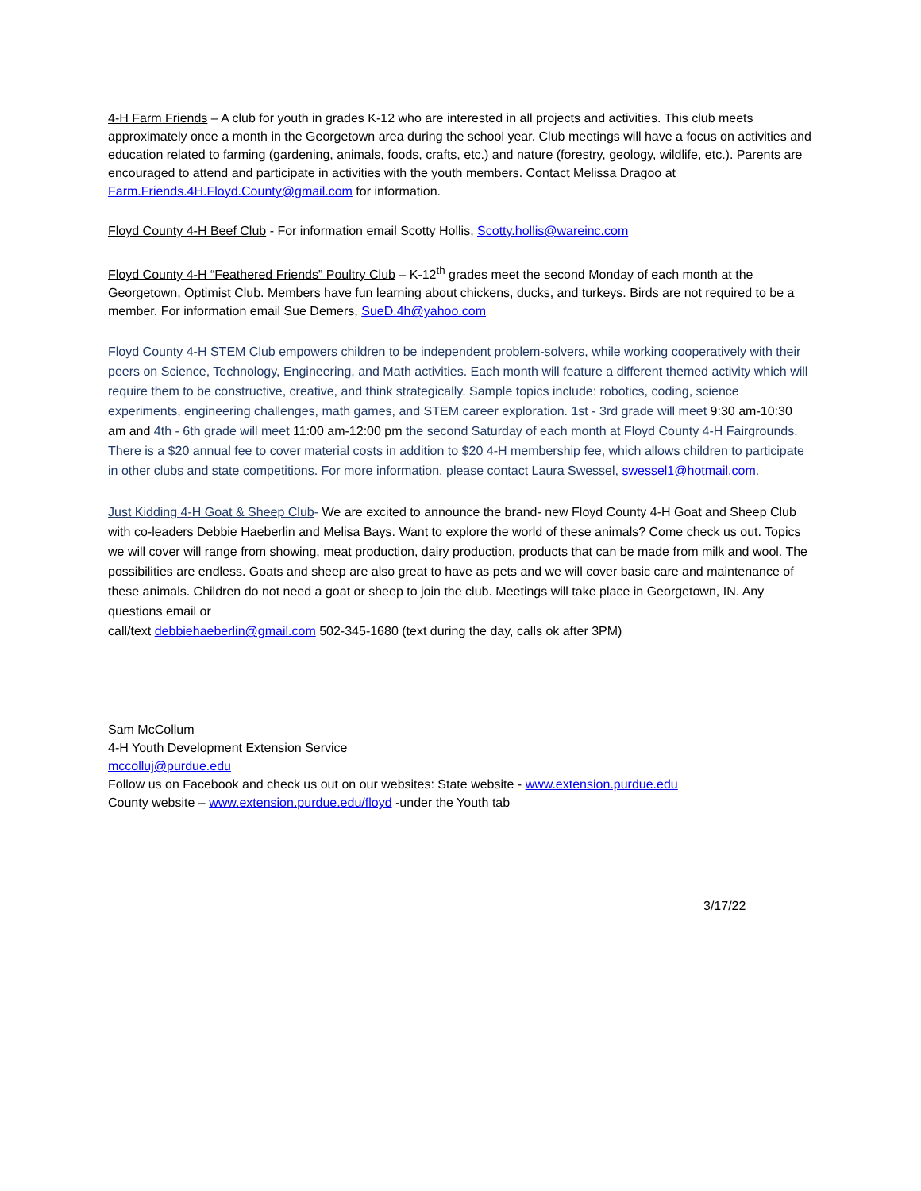4-H Farm Friends – A club for youth in grades K-12 who are interested in all projects and activities. This club meets approximately once a month in the Georgetown area during the school year. Club meetings will have a focus on activities and education related to farming (gardening, animals, foods, crafts, etc.) and nature (forestry, geology, wildlife, etc.). Parents are encouraged to attend and participate in activities with the youth members. Contact Melissa Dragoo at Farm.Friends.4H.Floyd.County@gmail.com for information.
Floyd County 4-H Beef Club - For information email Scotty Hollis, Scotty.hollis@wareinc.com
Floyd County 4-H “Feathered Friends” Poultry Club – K-12<sup>th</sup> grades meet the second Monday of each month at the Georgetown, Optimist Club. Members have fun learning about chickens, ducks, and turkeys. Birds are not required to be a member. For information email Sue Demers, SueD.4h@yahoo.com
Floyd County 4-H STEM Club empowers children to be independent problem-solvers, while working cooperatively with their peers on Science, Technology, Engineering, and Math activities. Each month will feature a different themed activity which will require them to be constructive, creative, and think strategically. Sample topics include: robotics, coding, science experiments, engineering challenges, math games, and STEM career exploration. 1st - 3rd grade will meet 9:30 am-10:30 am and 4th - 6th grade will meet 11:00 am-12:00 pm the second Saturday of each month at Floyd County 4-H Fairgrounds. There is a $20 annual fee to cover material costs in addition to $20 4-H membership fee, which allows children to participate in other clubs and state competitions. For more information, please contact Laura Swessel, swessel1@hotmail.com.
Just Kidding 4-H Goat & Sheep Club- We are excited to announce the brand- new Floyd County 4-H Goat and Sheep Club with co-leaders Debbie Haeberlin and Melisa Bays. Want to explore the world of these animals? Come check us out. Topics we will cover will range from showing, meat production, dairy production, products that can be made from milk and wool. The possibilities are endless. Goats and sheep are also great to have as pets and we will cover basic care and maintenance of these animals. Children do not need a goat or sheep to join the club. Meetings will take place in Georgetown, IN. Any questions email or
call/text debbiehaeberlin@gmail.com 502-345-1680 (text during the day, calls ok after 3PM)
Sam McCollum
4-H Youth Development Extension Service
mccolluj@purdue.edu
Follow us on Facebook and check us out on our websites: State website - www.extension.purdue.edu
County website – www.extension.purdue.edu/floyd -under the Youth tab
3/17/22